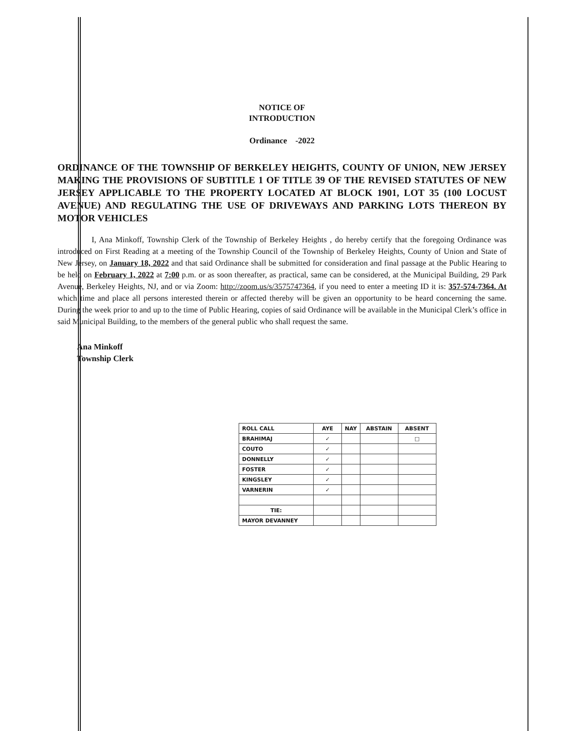NOTICE OF
INTRODUCTION
Ordinance -2022
ORDINANCE OF THE TOWNSHIP OF BERKELEY HEIGHTS, COUNTY OF UNION, NEW JERSEY MAKING THE PROVISIONS OF SUBTITLE 1 OF TITLE 39 OF THE REVISED STATUTES OF NEW JERSEY APPLICABLE TO THE PROPERTY LOCATED AT BLOCK 1901, LOT 35 (100 LOCUST AVENUE) AND REGULATING THE USE OF DRIVEWAYS AND PARKING LOTS THEREON BY MOTOR VEHICLES
I, Ana Minkoff, Township Clerk of the Township of Berkeley Heights , do hereby certify that the foregoing Ordinance was introduced on First Reading at a meeting of the Township Council of the Township of Berkeley Heights, County of Union and State of New Jersey, on January 18, 2022 and that said Ordinance shall be submitted for consideration and final passage at the Public Hearing to be held on February 1, 2022 at 7:00 p.m. or as soon thereafter, as practical, same can be considered, at the Municipal Building, 29 Park Avenue, Berkeley Heights, NJ, and or via Zoom: http://zoom.us/s/3575747364, if you need to enter a meeting ID it is: 357-574-7364. At which time and place all persons interested therein or affected thereby will be given an opportunity to be heard concerning the same. During the week prior to and up to the time of Public Hearing, copies of said Ordinance will be available in the Municipal Clerk’s office in said Municipal Building, to the members of the general public who shall request the same.
Ana Minkoff
Township Clerk
| ROLL CALL | AYE | NAY | ABSTAIN | ABSENT |
| --- | --- | --- | --- | --- |
| BRAHIMAJ | ✓ | | | □ |
| COUTO | ✓ | | | |
| DONNELLY | ✓ | | | |
| FOSTER | ✓ | | | |
| KINGSLEY | ✓ | | | |
| VARNERIN | ✓ | | | |
| TIE: | | | | |
| MAYOR DEVANNEY | | | | |